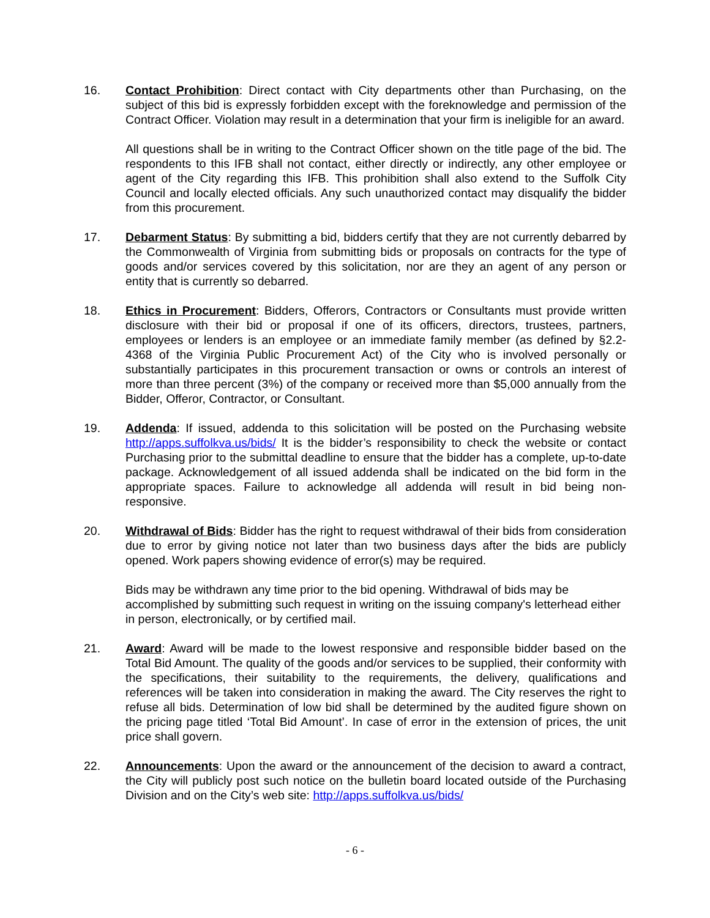16. Contact Prohibition: Direct contact with City departments other than Purchasing, on the subject of this bid is expressly forbidden except with the foreknowledge and permission of the Contract Officer. Violation may result in a determination that your firm is ineligible for an award.
All questions shall be in writing to the Contract Officer shown on the title page of the bid. The respondents to this IFB shall not contact, either directly or indirectly, any other employee or agent of the City regarding this IFB. This prohibition shall also extend to the Suffolk City Council and locally elected officials. Any such unauthorized contact may disqualify the bidder from this procurement.
17. Debarment Status: By submitting a bid, bidders certify that they are not currently debarred by the Commonwealth of Virginia from submitting bids or proposals on contracts for the type of goods and/or services covered by this solicitation, nor are they an agent of any person or entity that is currently so debarred.
18. Ethics in Procurement: Bidders, Offerors, Contractors or Consultants must provide written disclosure with their bid or proposal if one of its officers, directors, trustees, partners, employees or lenders is an employee or an immediate family member (as defined by §2.2-4368 of the Virginia Public Procurement Act) of the City who is involved personally or substantially participates in this procurement transaction or owns or controls an interest of more than three percent (3%) of the company or received more than $5,000 annually from the Bidder, Offeror, Contractor, or Consultant.
19. Addenda: If issued, addenda to this solicitation will be posted on the Purchasing website http://apps.suffolkva.us/bids/ It is the bidder’s responsibility to check the website or contact Purchasing prior to the submittal deadline to ensure that the bidder has a complete, up-to-date package. Acknowledgement of all issued addenda shall be indicated on the bid form in the appropriate spaces. Failure to acknowledge all addenda will result in bid being non-responsive.
20. Withdrawal of Bids: Bidder has the right to request withdrawal of their bids from consideration due to error by giving notice not later than two business days after the bids are publicly opened. Work papers showing evidence of error(s) may be required.
Bids may be withdrawn any time prior to the bid opening. Withdrawal of bids may be accomplished by submitting such request in writing on the issuing company's letterhead either in person, electronically, or by certified mail.
21. Award: Award will be made to the lowest responsive and responsible bidder based on the Total Bid Amount. The quality of the goods and/or services to be supplied, their conformity with the specifications, their suitability to the requirements, the delivery, qualifications and references will be taken into consideration in making the award. The City reserves the right to refuse all bids. Determination of low bid shall be determined by the audited figure shown on the pricing page titled ‘Total Bid Amount’. In case of error in the extension of prices, the unit price shall govern.
22. Announcements: Upon the award or the announcement of the decision to award a contract, the City will publicly post such notice on the bulletin board located outside of the Purchasing Division and on the City’s web site: http://apps.suffolkva.us/bids/
- 6 -